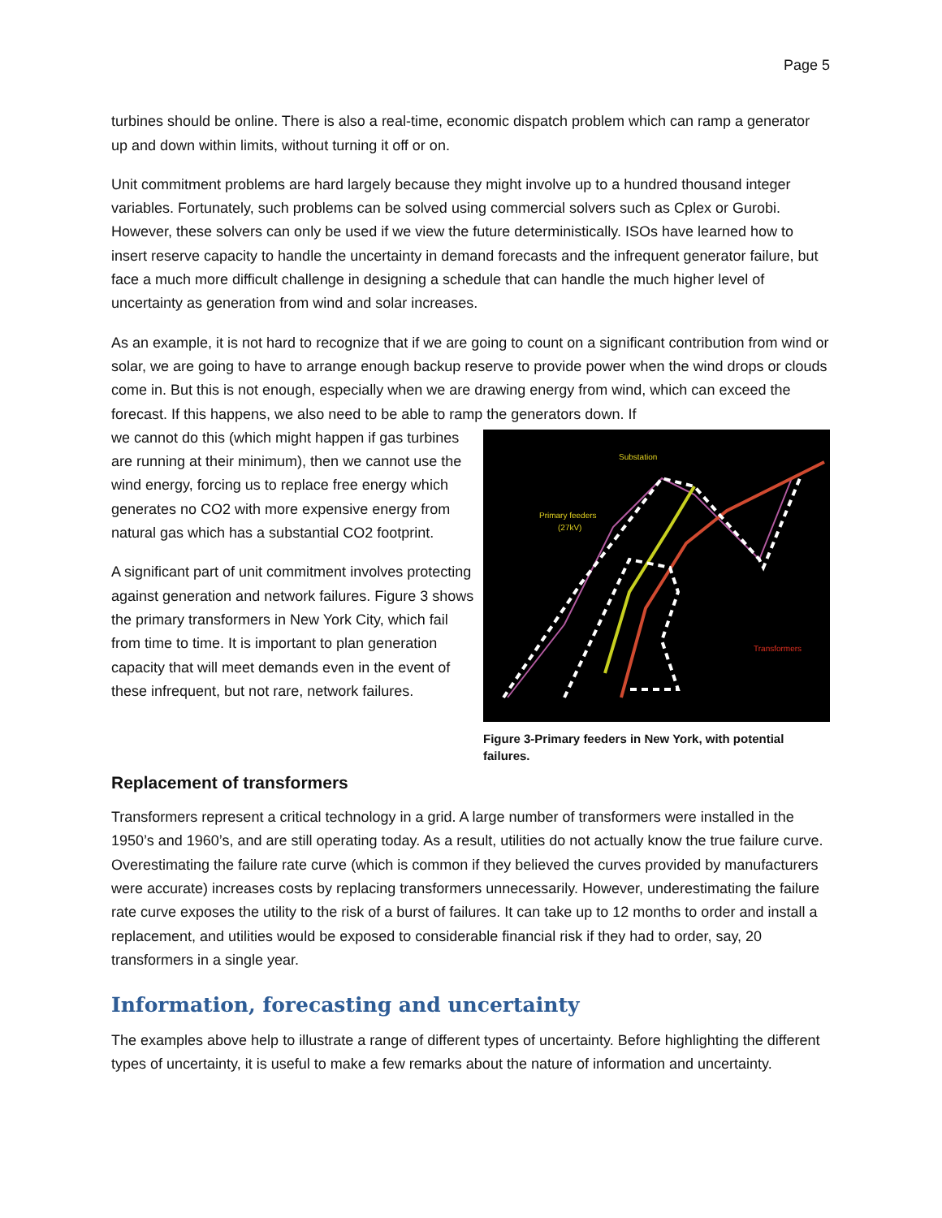Page 5
turbines should be online. There is also a real-time, economic dispatch problem which can ramp a generator up and down within limits, without turning it off or on.
Unit commitment problems are hard largely because they might involve up to a hundred thousand integer variables. Fortunately, such problems can be solved using commercial solvers such as Cplex or Gurobi. However, these solvers can only be used if we view the future deterministically. ISOs have learned how to insert reserve capacity to handle the uncertainty in demand forecasts and the infrequent generator failure, but face a much more difficult challenge in designing a schedule that can handle the much higher level of uncertainty as generation from wind and solar increases.
As an example, it is not hard to recognize that if we are going to count on a significant contribution from wind or solar, we are going to have to arrange enough backup reserve to provide power when the wind drops or clouds come in. But this is not enough, especially when we are drawing energy from wind, which can exceed the forecast. If this happens, we also need to be able to ramp the generators down. If
we cannot do this (which might happen if gas turbines are running at their minimum), then we cannot use the wind energy, forcing us to replace free energy which generates no CO2 with more expensive energy from natural gas which has a substantial CO2 footprint.
A significant part of unit commitment involves protecting against generation and network failures. Figure 3 shows the primary transformers in New York City, which fail from time to time. It is important to plan generation capacity that will meet demands even in the event of these infrequent, but not rare, network failures.
Substation
Primary feeders
(27kV)
Transformers
Figure 3-Primary feeders in New York, with potential failures.
Replacement of transformers
Transformers represent a critical technology in a grid. A large number of transformers were installed in the 1950’s and 1960’s, and are still operating today. As a result, utilities do not actually know the true failure curve. Overestimating the failure rate curve (which is common if they believed the curves provided by manufacturers were accurate) increases costs by replacing transformers unnecessarily. However, underestimating the failure rate curve exposes the utility to the risk of a burst of failures. It can take up to 12 months to order and install a replacement, and utilities would be exposed to considerable financial risk if they had to order, say, 20 transformers in a single year.
Information, forecasting and uncertainty
The examples above help to illustrate a range of different types of uncertainty. Before highlighting the different types of uncertainty, it is useful to make a few remarks about the nature of information and uncertainty.